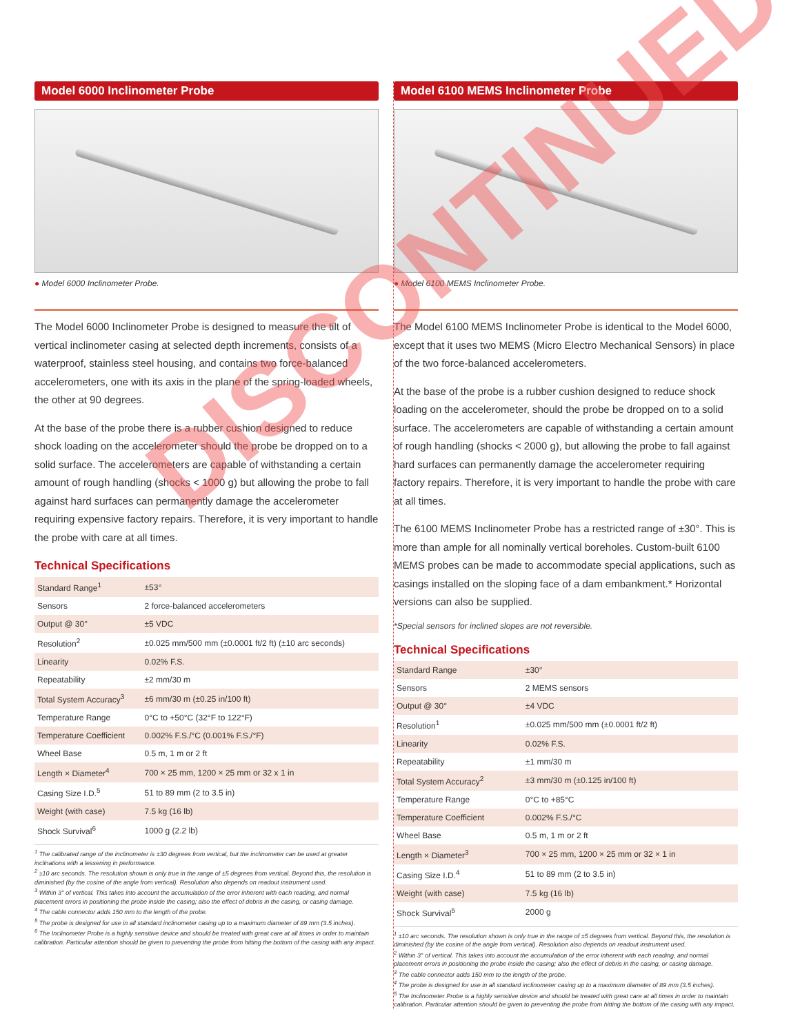Model 6000 Inclinometer Probe
● Model 6000 Inclinometer Probe.
The Model 6000 Inclinometer Probe is designed to measure the tilt of vertical inclinometer casing at selected depth increments, consists of a waterproof, stainless steel housing, and contains two force-balanced accelerometers, one with its axis in the plane of the spring-loaded wheels, the other at 90 degrees.
At the base of the probe there is a rubber cushion designed to reduce shock loading on the accelerometer should the probe be dropped on to a solid surface. The accelerometers are capable of withstanding a certain amount of rough handling (shocks < 1000 g) but allowing the probe to fall against hard surfaces can permanently damage the accelerometer requiring expensive factory repairs. Therefore, it is very important to handle the probe with care at all times.
Technical Specifications
| Standard Range<sup>1</sup> | ±53° |
| Sensors | 2 force-balanced accelerometers |
| Output @ 30° | ±5 VDC |
| Resolution<sup>2</sup> | ±0.025 mm/500 mm (±0.0001 ft/2 ft) (±10 arc seconds) |
| Linearity | 0.02% F.S. |
| Repeatability | ±2 mm/30 m |
| Total System Accuracy<sup>3</sup> | ±6 mm/30 m (±0.25 in/100 ft) |
| Temperature Range | 0°C to +50°C (32°F to 122°F) |
| Temperature Coefficient | 0.002% F.S./°C (0.001% F.S./°F) |
| Wheel Base | 0.5 m, 1 m or 2 ft |
| Length × Diameter<sup>4</sup> | 700 × 25 mm, 1200 × 25 mm or 32 x 1 in |
| Casing Size I.D.<sup>5</sup> | 51 to 89 mm (2 to 3.5 in) |
| Weight (with case) | 7.5 kg (16 lb) |
| Shock Survival<sup>6</sup> | 1000 g (2.2 lb) |
<sup>1</sup> The calibrated range of the inclinometer is ±30 degrees from vertical, but the inclinometer can be used at greater inclinations with a lessening in performance.
<sup>2</sup> ±10 arc seconds. The resolution shown is only true in the range of ±5 degrees from vertical. Beyond this, the resolution is diminished (by the cosine of the angle from vertical). Resolution also depends on readout instrument used.
<sup>3</sup> Within 3° of vertical. This takes into account the accumulation of the error inherent with each reading, and normal placement errors in positioning the probe inside the casing; also the effect of debris in the casing, or casing damage.
<sup>4</sup> The cable connector adds 150 mm to the length of the probe.
<sup>5</sup> The probe is designed for use in all standard inclinometer casing up to a maximum diameter of 89 mm (3.5 inches).
<sup>6</sup> The Inclinometer Probe is a highly sensitive device and should be treated with great care at all times in order to maintain calibration. Particular attention should be given to preventing the probe from hitting the bottom of the casing with any impact.
Model 6100 MEMS Inclinometer Probe
● Model 6100 MEMS Inclinometer Probe.
The Model 6100 MEMS Inclinometer Probe is identical to the Model 6000, except that it uses two MEMS (Micro Electro Mechanical Sensors) in place of the two force-balanced accelerometers.
At the base of the probe is a rubber cushion designed to reduce shock loading on the accelerometer, should the probe be dropped on to a solid surface. The accelerometers are capable of withstanding a certain amount of rough handling (shocks < 2000 g), but allowing the probe to fall against hard surfaces can permanently damage the accelerometer requiring factory repairs. Therefore, it is very important to handle the probe with care at all times.
The 6100 MEMS Inclinometer Probe has a restricted range of ±30°. This is more than ample for all nominally vertical boreholes. Custom-built 6100 MEMS probes can be made to accommodate special applications, such as casings installed on the sloping face of a dam embankment.* Horizontal versions can also be supplied.
*Special sensors for inclined slopes are not reversible.
Technical Specifications
| Standard Range | ±30° |
| Sensors | 2 MEMS sensors |
| Output @ 30° | ±4 VDC |
| Resolution<sup>1</sup> | ±0.025 mm/500 mm (±0.0001 ft/2 ft) |
| Linearity | 0.02% F.S. |
| Repeatability | ±1 mm/30 m |
| Total System Accuracy<sup>2</sup> | ±3 mm/30 m (±0.125 in/100 ft) |
| Temperature Range | 0°C to +85°C |
| Temperature Coefficient | 0.002% F.S./°C |
| Wheel Base | 0.5 m, 1 m or 2 ft |
| Length × Diameter<sup>3</sup> | 700 × 25 mm, 1200 × 25 mm or 32 × 1 in |
| Casing Size I.D.<sup>4</sup> | 51 to 89 mm (2 to 3.5 in) |
| Weight (with case) | 7.5 kg (16 lb) |
| Shock Survival<sup>5</sup> | 2000 g |
<sup>1</sup> ±10 arc seconds. The resolution shown is only true in the range of ±5 degrees from vertical. Beyond this, the resolution is diminished (by the cosine of the angle from vertical). Resolution also depends on readout instrument used.
<sup>2</sup> Within 3° of vertical. This takes into account the accumulation of the error inherent with each reading, and normal placement errors in positioning the probe inside the casing; also the effect of debris in the casing, or casing damage.
<sup>3</sup> The cable connector adds 150 mm to the length of the probe.
<sup>4</sup> The probe is designed for use in all standard inclinometer casing up to a maximum diameter of 89 mm (3.5 inches).
<sup>5</sup> The Inclinometer Probe is a highly sensitive device and should be treated with great care at all times in order to maintain calibration. Particular attention should be given to preventing the probe from hitting the bottom of the casing with any impact.
DISCONTINUED